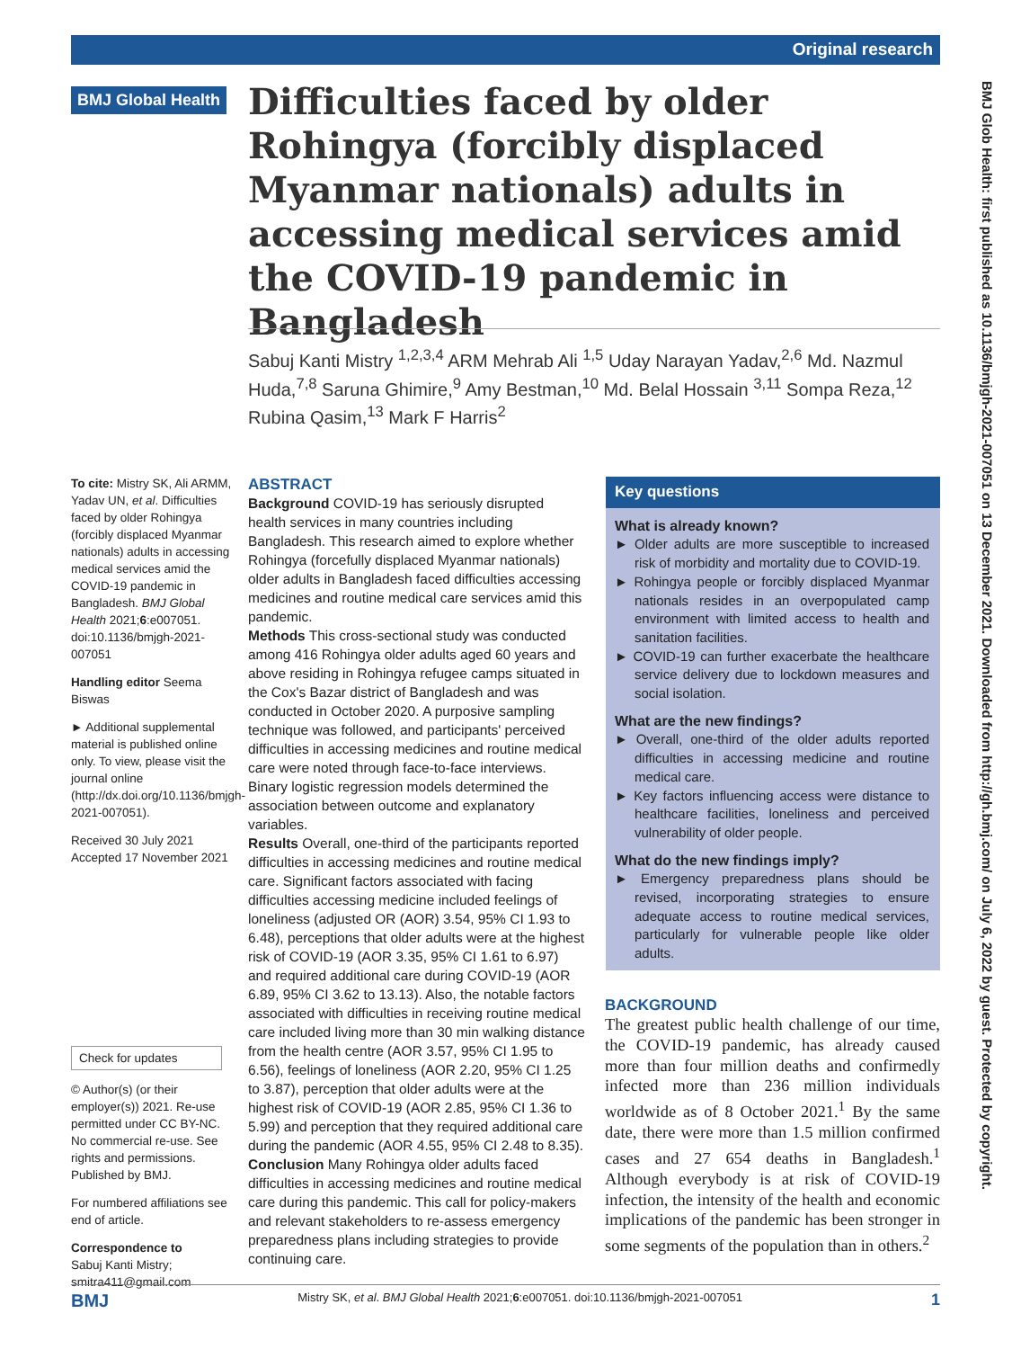Original research
BMJ Global Health
Difficulties faced by older Rohingya (forcibly displaced Myanmar nationals) adults in accessing medical services amid the COVID-19 pandemic in Bangladesh
Sabuj Kanti Mistry <sup>1,2,3,4</sup> ARM Mehrab Ali <sup>1,5</sup> Uday Narayan Yadav,<sup>2,6</sup> Md. Nazmul Huda,<sup>7,8</sup> Saruna Ghimire,<sup>9</sup> Amy Bestman,<sup>10</sup> Md. Belal Hossain <sup>3,11</sup> Sompa Reza,<sup>12</sup> Rubina Qasim,<sup>13</sup> Mark F Harris<sup>2</sup>
To cite: Mistry SK, Ali ARMM, Yadav UN, et al. Difficulties faced by older Rohingya (forcibly displaced Myanmar nationals) adults in accessing medical services amid the COVID-19 pandemic in Bangladesh. BMJ Global Health 2021;6:e007051. doi:10.1136/bmjgh-2021-007051
Handling editor Seema Biswas
► Additional supplemental material is published online only. To view, please visit the journal online (http://dx.doi.org/10.1136/bmjgh-2021-007051).
Received 30 July 2021
Accepted 17 November 2021
Check for updates
© Author(s) (or their employer(s)) 2021. Re-use permitted under CC BY-NC. No commercial re-use. See rights and permissions. Published by BMJ.
For numbered affiliations see end of article.
Correspondence to
Sabuj Kanti Mistry;
smitra411@gmail.com
ABSTRACT
Background COVID-19 has seriously disrupted health services in many countries including Bangladesh. This research aimed to explore whether Rohingya (forcefully displaced Myanmar nationals) older adults in Bangladesh faced difficulties accessing medicines and routine medical care services amid this pandemic.
Methods This cross-sectional study was conducted among 416 Rohingya older adults aged 60 years and above residing in Rohingya refugee camps situated in the Cox's Bazar district of Bangladesh and was conducted in October 2020. A purposive sampling technique was followed, and participants' perceived difficulties in accessing medicines and routine medical care were noted through face-to-face interviews. Binary logistic regression models determined the association between outcome and explanatory variables.
Results Overall, one-third of the participants reported difficulties in accessing medicines and routine medical care. Significant factors associated with facing difficulties accessing medicine included feelings of loneliness (adjusted OR (AOR) 3.54, 95% CI 1.93 to 6.48), perceptions that older adults were at the highest risk of COVID-19 (AOR 3.35, 95% CI 1.61 to 6.97) and required additional care during COVID-19 (AOR 6.89, 95% CI 3.62 to 13.13). Also, the notable factors associated with difficulties in receiving routine medical care included living more than 30 min walking distance from the health centre (AOR 3.57, 95% CI 1.95 to 6.56), feelings of loneliness (AOR 2.20, 95% CI 1.25 to 3.87), perception that older adults were at the highest risk of COVID-19 (AOR 2.85, 95% CI 1.36 to 5.99) and perception that they required additional care during the pandemic (AOR 4.55, 95% CI 2.48 to 8.35).
Conclusion Many Rohingya older adults faced difficulties in accessing medicines and routine medical care during this pandemic. This call for policy-makers and relevant stakeholders to re-assess emergency preparedness plans including strategies to provide continuing care.
Key questions
What is already known?
► Older adults are more susceptible to increased risk of morbidity and mortality due to COVID-19.
► Rohingya people or forcibly displaced Myanmar nationals resides in an overpopulated camp environment with limited access to health and sanitation facilities.
► COVID-19 can further exacerbate the healthcare service delivery due to lockdown measures and social isolation.
What are the new findings?
► Overall, one-third of the older adults reported difficulties in accessing medicine and routine medical care.
► Key factors influencing access were distance to healthcare facilities, loneliness and perceived vulnerability of older people.
What do the new findings imply?
► Emergency preparedness plans should be revised, incorporating strategies to ensure adequate access to routine medical services, particularly for vulnerable people like older adults.
BACKGROUND
The greatest public health challenge of our time, the COVID-19 pandemic, has already caused more than four million deaths and confirmedly infected more than 236 million individuals worldwide as of 8 October 2021.<sup>1</sup> By the same date, there were more than 1.5 million confirmed cases and 27 654 deaths in Bangladesh.<sup>1</sup> Although everybody is at risk of COVID-19 infection, the intensity of the health and economic implications of the pandemic has been stronger in some segments of the population than in others.<sup>2</sup>
BMJ Glob Health: first published as 10.1136/bmjgh-2021-007051 on 13 December 2021. Downloaded from http://gh.bmj.com/ on July 6, 2022 by guest. Protected by copyright.
BMJ Mistry SK, et al. BMJ Global Health 2021;6:e007051. doi:10.1136/bmjgh-2021-007051 1